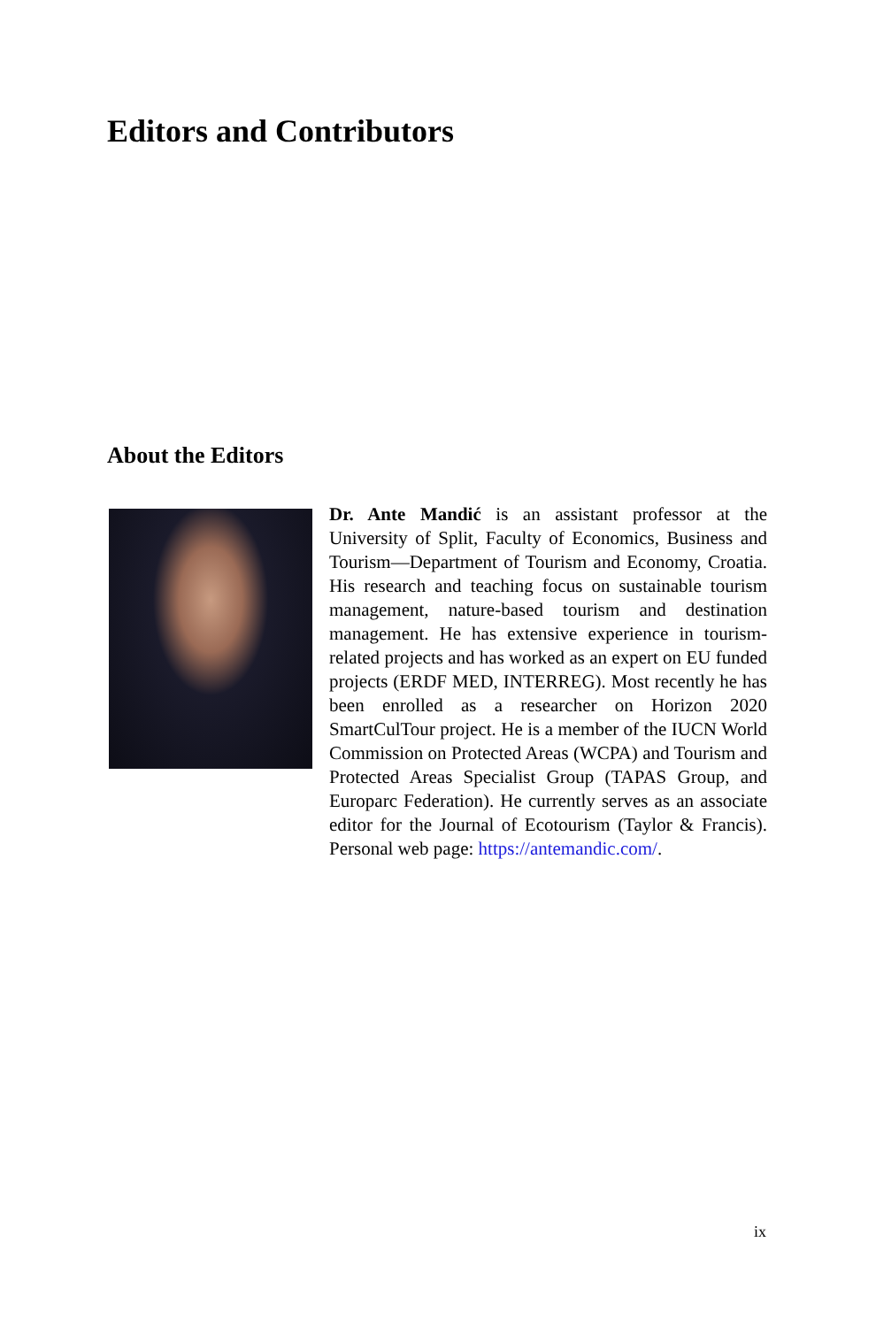Editors and Contributors
About the Editors
Dr. Ante Mandić is an assistant professor at the University of Split, Faculty of Economics, Business and Tourism—Department of Tourism and Economy, Croatia. His research and teaching focus on sustainable tourism management, nature-based tourism and destination management. He has extensive experience in tourism-related projects and has worked as an expert on EU funded projects (ERDF MED, INTERREG). Most recently he has been enrolled as a researcher on Horizon 2020 SmartCulTour project. He is a member of the IUCN World Commission on Protected Areas (WCPA) and Tourism and Protected Areas Specialist Group (TAPAS Group, and Europarc Federation). He currently serves as an associate editor for the Journal of Ecotourism (Taylor & Francis). Personal web page: https://antemandic.com/.
ix